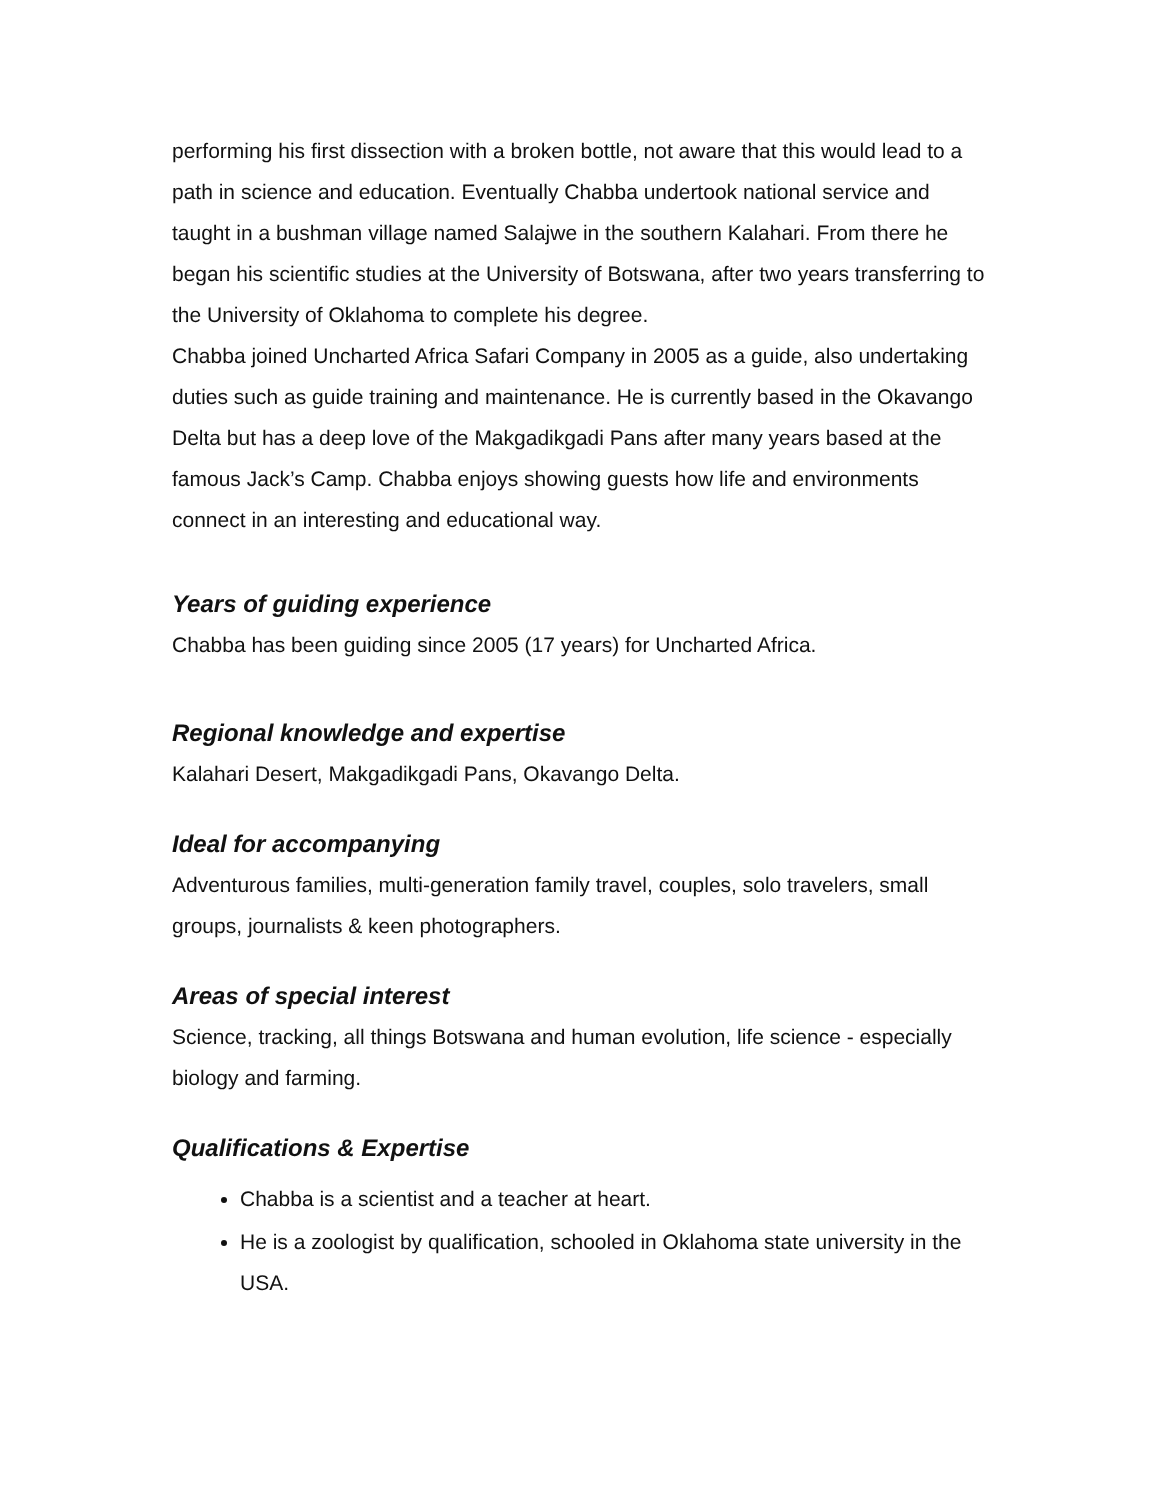performing his first dissection with a broken bottle, not aware that this would lead to a path in science and education. Eventually Chabba undertook national service and taught in a bushman village named Salajwe in the southern Kalahari. From there he began his scientific studies at the University of Botswana, after two years transferring to the University of Oklahoma to complete his degree.
Chabba joined Uncharted Africa Safari Company in 2005 as a guide, also undertaking duties such as guide training and maintenance. He is currently based in the Okavango Delta but has a deep love of the Makgadikgadi Pans after many years based at the famous Jack’s Camp. Chabba enjoys showing guests how life and environments connect in an interesting and educational way.
Years of guiding experience
Chabba has been guiding since 2005 (17 years) for Uncharted Africa.
Regional knowledge and expertise
Kalahari Desert, Makgadikgadi Pans, Okavango Delta.
Ideal for accompanying
Adventurous families, multi-generation family travel, couples, solo travelers, small groups, journalists & keen photographers.
Areas of special interest
Science, tracking, all things Botswana and human evolution, life science - especially biology and farming.
Qualifications & Expertise
Chabba is a scientist and a teacher at heart.
He is a zoologist by qualification, schooled in Oklahoma state university in the USA.